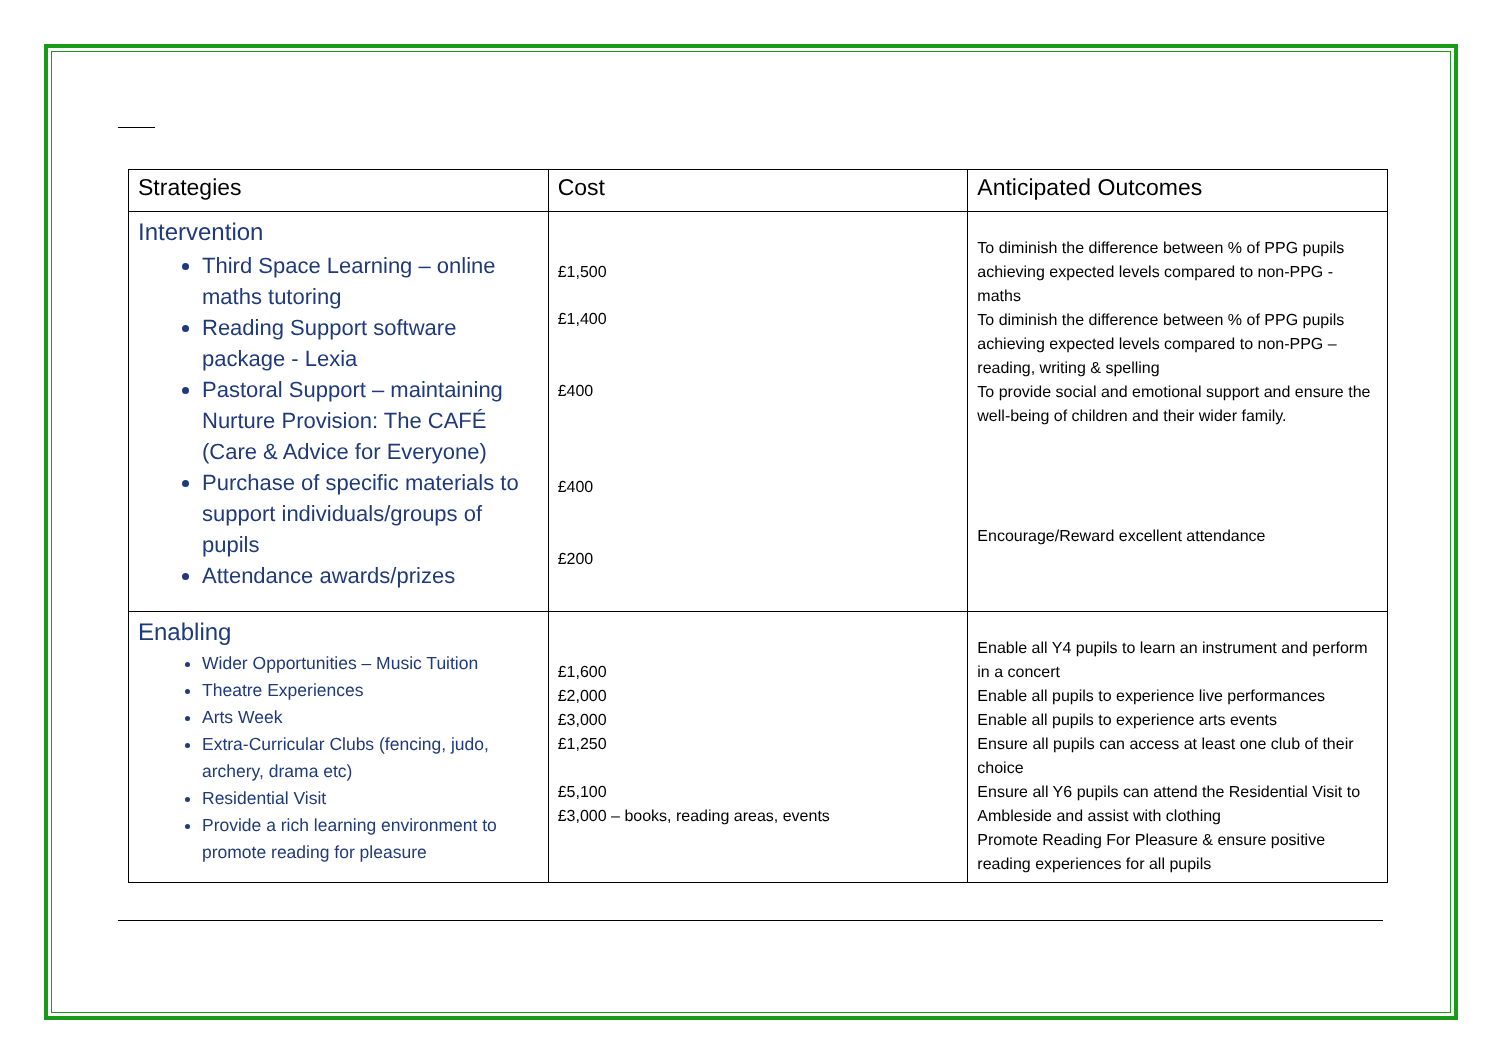| Strategies | Cost | Anticipated Outcomes |
| --- | --- | --- |
| Intervention Third Space Learning – online maths tutoring Reading Support software package - Lexia Pastoral Support – maintaining Nurture Provision: The CAFÉ (Care & Advice for Everyone) Purchase of specific materials to support individuals/groups of pupils Attendance awards/prizes | £1,500 £1,400 £400 £400 £200 | To diminish the difference between % of PPG pupils achieving expected levels compared to non-PPG - maths To diminish the difference between % of PPG pupils achieving expected levels compared to non-PPG – reading, writing & spelling To provide social and emotional support and ensure the well-being of children and their wider family. Encourage/Reward excellent attendance |
| Enabling Wider Opportunities – Music Tuition Theatre Experiences Arts Week Extra-Curricular Clubs (fencing, judo, archery, drama etc) Residential Visit Provide a rich learning environment to promote reading for pleasure | £1,600 £2,000 £3,000 £1,250 £5,100 £3,000 – books, reading areas, events | Enable all Y4 pupils to learn an instrument and perform in a concert Enable all pupils to experience live performances Enable all pupils to experience arts events Ensure all pupils can access at least one club of their choice Ensure all Y6 pupils can attend the Residential Visit to Ambleside and assist with clothing Promote Reading For Pleasure & ensure positive reading experiences for all pupils |